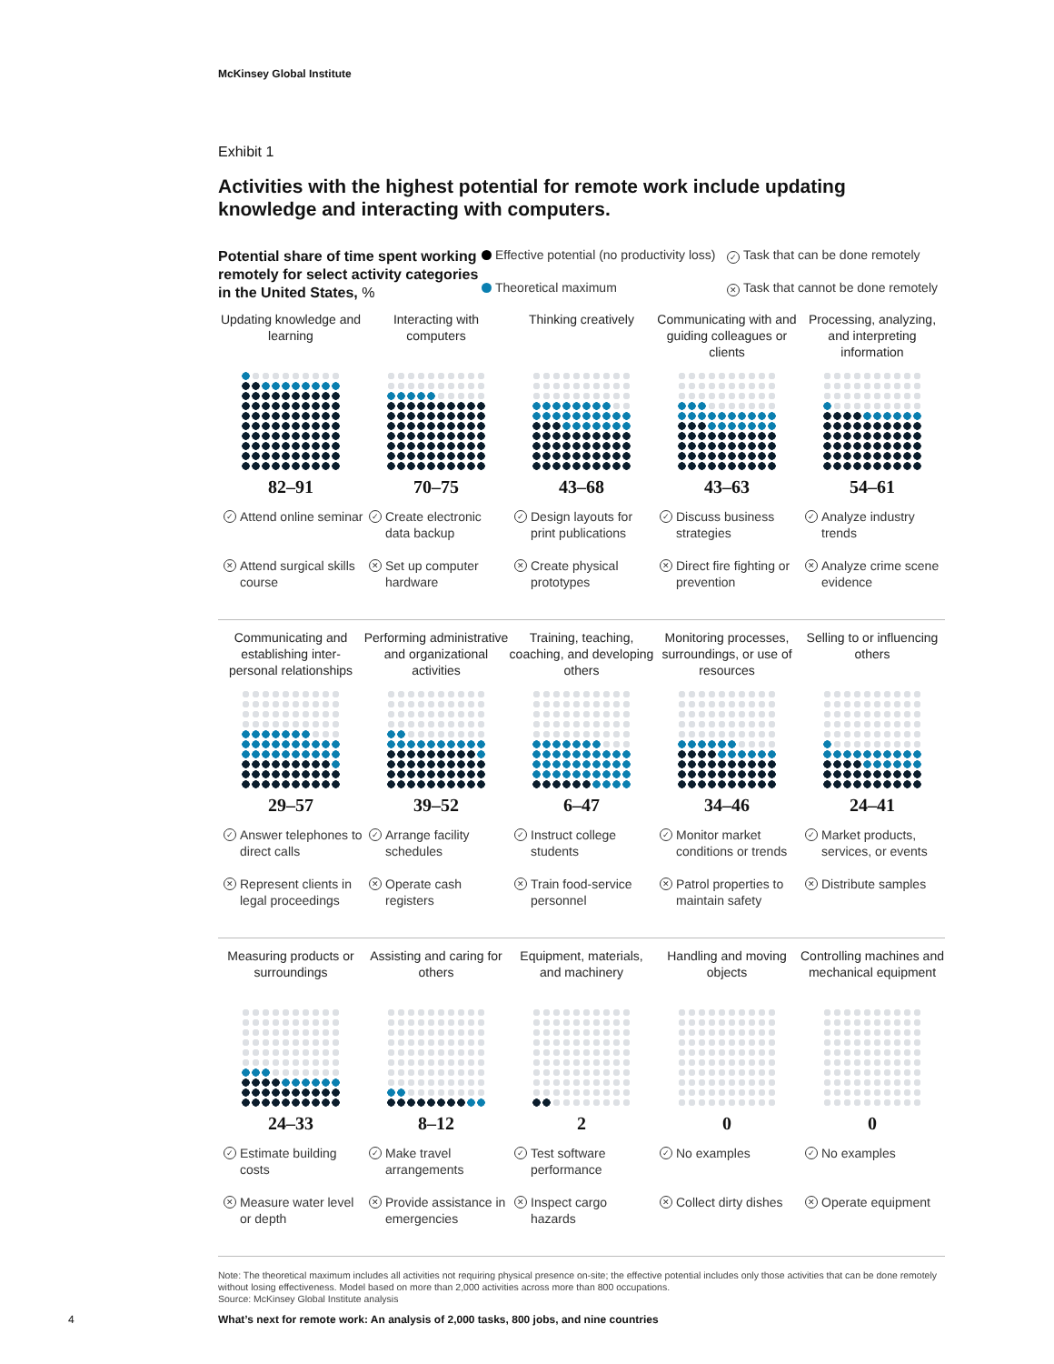McKinsey Global Institute
Exhibit 1
Activities with the highest potential for remote work include updating knowledge and interacting with computers.
Potential share of time spent working remotely for select activity categories in the United States, %
Effective potential (no productivity loss)
✓ Task that can be done remotely
Theoretical maximum
✕ Task that cannot be done remotely
Updating knowledge and learning
82–91
✓ Attend online seminar
✕ Attend surgical skills course
Interacting with computers
70–75
✓ Create electronic data backup
✕ Set up computer hardware
Thinking creatively
43–68
✓ Design layouts for print publications
✕ Create physical prototypes
Communicating with and guiding colleagues or clients
43–63
✓ Discuss business strategies
✕ Direct fire fighting or prevention
Processing, analyzing, and interpreting information
54–61
✓ Analyze industry trends
✕ Analyze crime scene evidence
Communicating and establishing inter-personal relationships
29–57
✓ Answer telephones to direct calls
✕ Represent clients in legal proceedings
Performing administrative and organizational activities
39–52
✓ Arrange facility schedules
✕ Operate cash registers
Training, teaching, coaching, and developing others
6–47
✓ Instruct college students
✕ Train food-service personnel
Monitoring processes, surroundings, or use of resources
34–46
✓ Monitor market conditions or trends
✕ Patrol properties to maintain safety
Selling to or influencing others
24–41
✓ Market products, services, or events
✕ Distribute samples
Measuring products or surroundings
24–33
✓ Estimate building costs
✕ Measure water level or depth
Assisting and caring for others
8–12
✓ Make travel arrangements
✕ Provide assistance in emergencies
Equipment, materials, and machinery
2
✓ Test software performance
✕ Inspect cargo hazards
Handling and moving objects
0
✓ No examples
✕ Collect dirty dishes
Controlling machines and mechanical equipment
0
✓ No examples
✕ Operate equipment
Note: The theoretical maximum includes all activities not requiring physical presence on-site; the effective potential includes only those activities that can be done remotely without losing effectiveness. Model based on more than 2,000 activities across more than 800 occupations.
Source: McKinsey Global Institute analysis
4
What’s next for remote work: An analysis of 2,000 tasks, 800 jobs, and nine countries